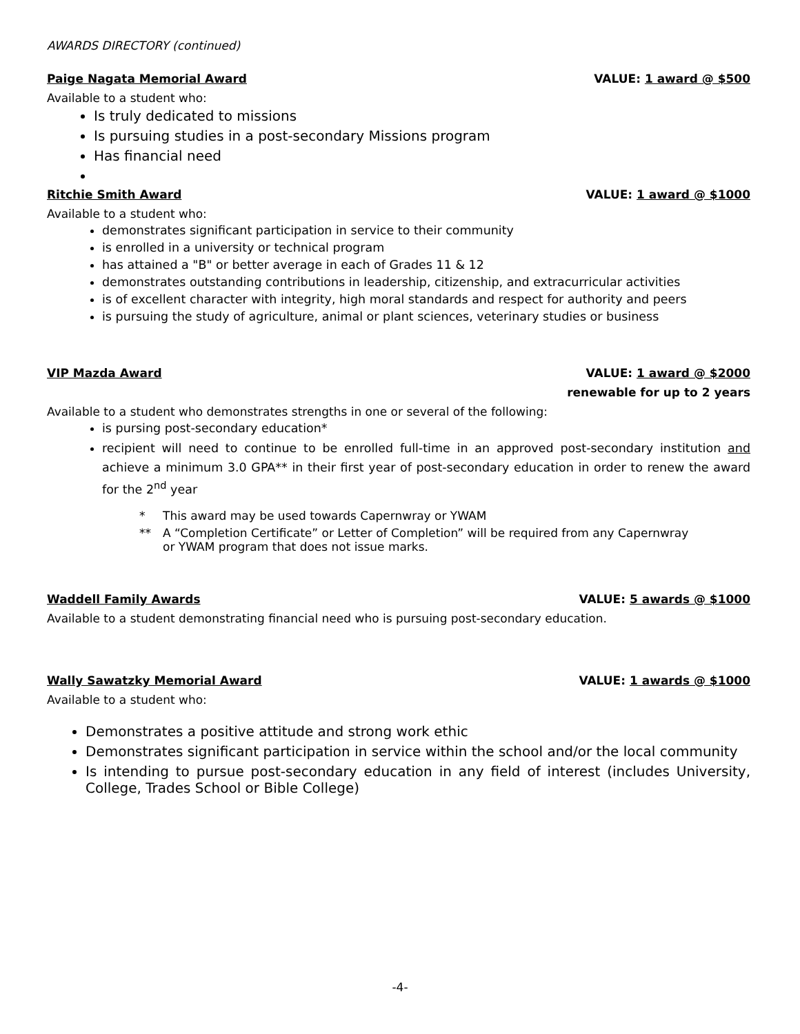AWARDS DIRECTORY (continued)
Paige Nagata Memorial Award VALUE: 1 award @ $500
Available to a student who:
Is truly dedicated to missions
Is pursuing studies in a post-secondary Missions program
Has financial need
Ritchie Smith Award VALUE: 1 award @ $1000
Available to a student who:
demonstrates significant participation in service to their community
is enrolled in a university or technical program
has attained a "B" or better average in each of Grades 11 & 12
demonstrates outstanding contributions in leadership, citizenship, and extracurricular activities
is of excellent character with integrity, high moral standards and respect for authority and peers
is pursuing the study of agriculture, animal or plant sciences, veterinary studies or business
VIP Mazda Award VALUE: 1 award @ $2000
renewable for up to 2 years
Available to a student who demonstrates strengths in one or several of the following:
is pursing post-secondary education*
recipient will need to continue to be enrolled full-time in an approved post-secondary institution and achieve a minimum 3.0 GPA** in their first year of post-secondary education in order to renew the award for the 2<sup>nd</sup> year
* This award may be used towards Capernwray or YWAM
** A “Completion Certificate” or Letter of Completion” will be required from any Capernwray
or YWAM program that does not issue marks.
Waddell Family Awards VALUE: 5 awards @ $1000
Available to a student demonstrating financial need who is pursuing post-secondary education.
Wally Sawatzky Memorial Award VALUE: 1 awards @ $1000
Available to a student who:
Demonstrates a positive attitude and strong work ethic
Demonstrates significant participation in service within the school and/or the local community
Is intending to pursue post-secondary education in any field of interest (includes University, College, Trades School or Bible College)
-4-